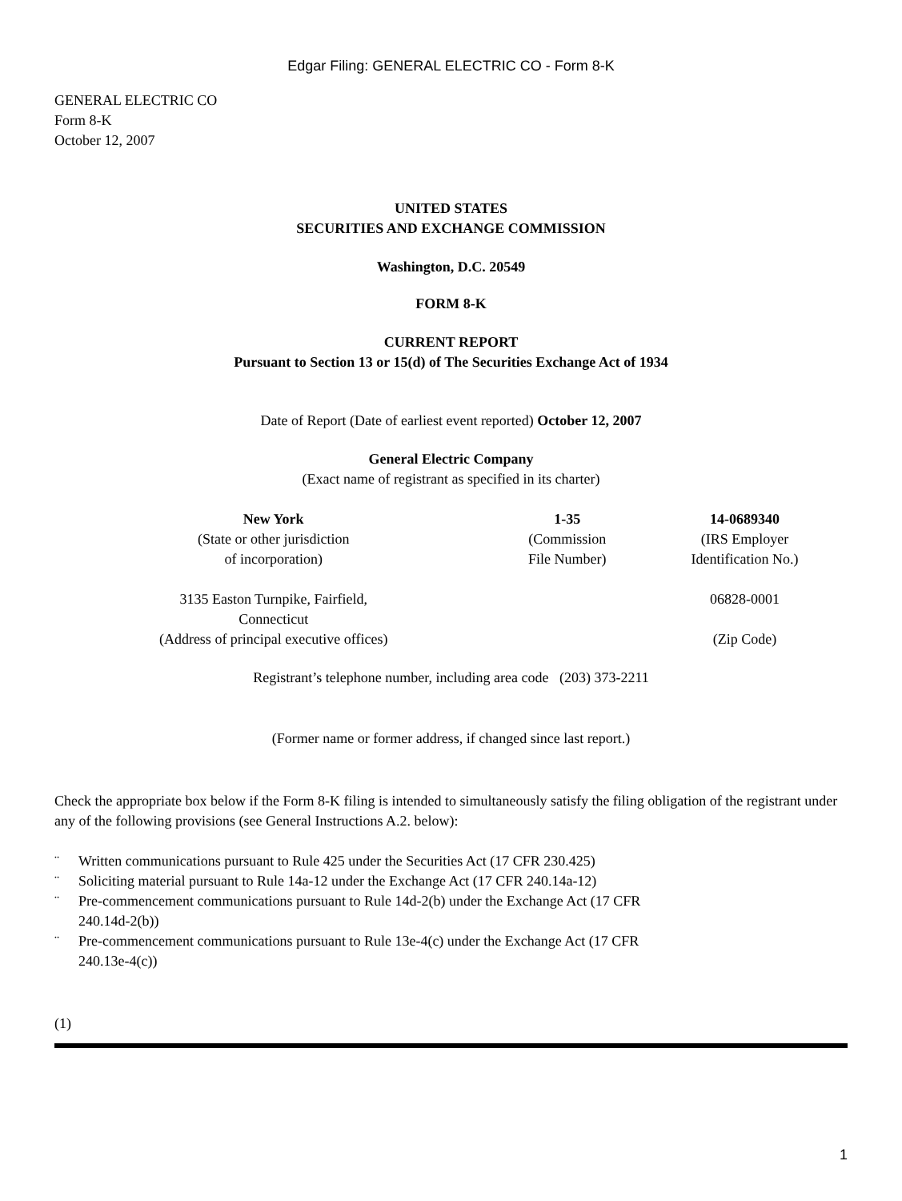Edgar Filing: GENERAL ELECTRIC CO - Form 8-K
GENERAL ELECTRIC CO
Form 8-K
October 12, 2007
UNITED STATES
SECURITIES AND EXCHANGE COMMISSION
Washington, D.C. 20549
FORM 8-K
CURRENT REPORT
Pursuant to Section 13 or 15(d) of The Securities Exchange Act of 1934
Date of Report (Date of earliest event reported) October 12, 2007
General Electric Company
(Exact name of registrant as specified in its charter)
| New York (State or other jurisdiction of incorporation) | 1-35 (Commission File Number) | 14-0689340 (IRS Employer Identification No.) |
| 3135 Easton Turnpike, Fairfield, Connecticut (Address of principal executive offices) | | 06828-0001 (Zip Code) |
Registrant’s telephone number, including area code (203) 373-2211
(Former name or former address, if changed since last report.)
Check the appropriate box below if the Form 8-K filing is intended to simultaneously satisfy the filing obligation of the registrant under any of the following provisions (see General Instructions A.2. below):
¨ Written communications pursuant to Rule 425 under the Securities Act (17 CFR 230.425)
¨ Soliciting material pursuant to Rule 14a-12 under the Exchange Act (17 CFR 240.14a-12)
¨ Pre-commencement communications pursuant to Rule 14d-2(b) under the Exchange Act (17 CFR 240.14d-2(b))
¨ Pre-commencement communications pursuant to Rule 13e-4(c) under the Exchange Act (17 CFR 240.13e-4(c))
(1)
1